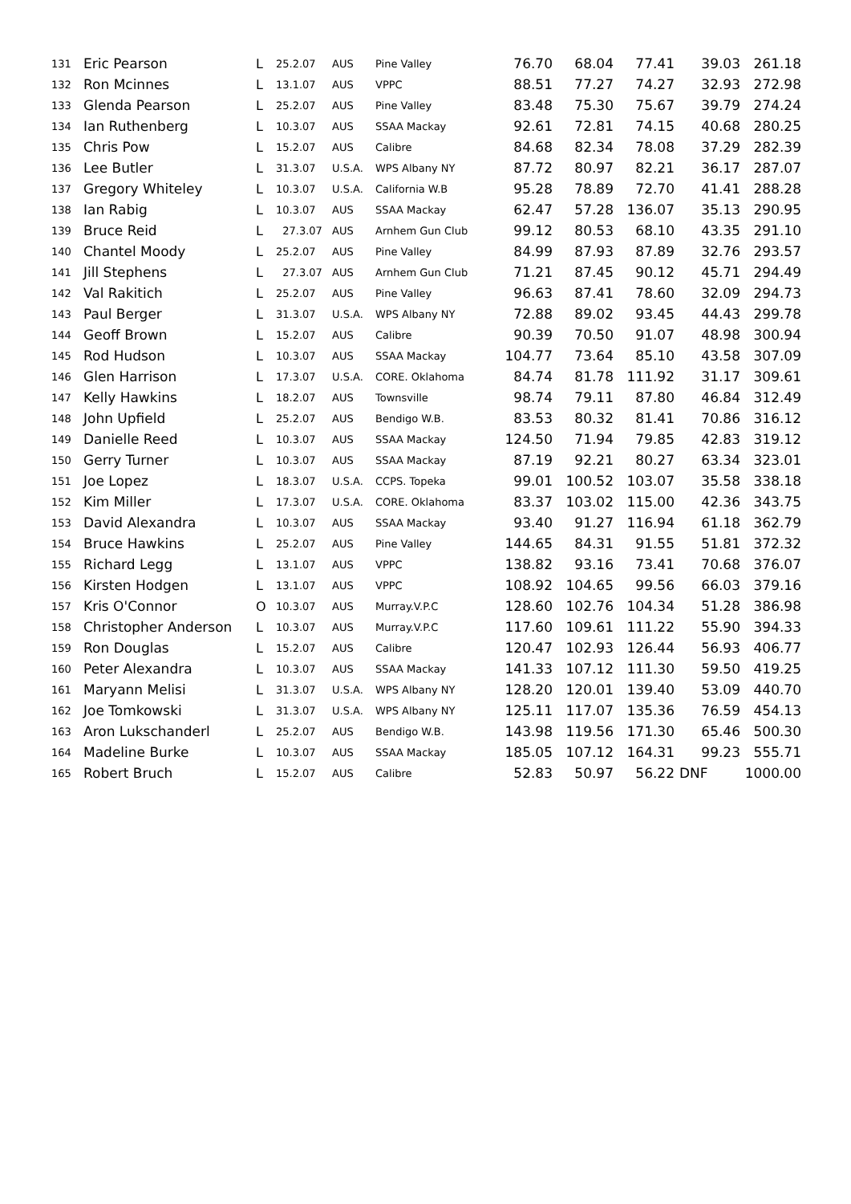| 131 | Eric Pearson | L | 25.2.07 | AUS | Pine Valley | 76.70 | 68.04 | 77.41 | 39.03 | 261.18 |
| 132 | Ron Mcinnes | L | 13.1.07 | AUS | VPPC | 88.51 | 77.27 | 74.27 | 32.93 | 272.98 |
| 133 | Glenda Pearson | L | 25.2.07 | AUS | Pine Valley | 83.48 | 75.30 | 75.67 | 39.79 | 274.24 |
| 134 | Ian Ruthenberg | L | 10.3.07 | AUS | SSAA Mackay | 92.61 | 72.81 | 74.15 | 40.68 | 280.25 |
| 135 | Chris Pow | L | 15.2.07 | AUS | Calibre | 84.68 | 82.34 | 78.08 | 37.29 | 282.39 |
| 136 | Lee Butler | L | 31.3.07 | U.S.A. | WPS Albany NY | 87.72 | 80.97 | 82.21 | 36.17 | 287.07 |
| 137 | Gregory Whiteley | L | 10.3.07 | U.S.A. | California W.B | 95.28 | 78.89 | 72.70 | 41.41 | 288.28 |
| 138 | Ian Rabig | L | 10.3.07 | AUS | SSAA Mackay | 62.47 | 57.28 | 136.07 | 35.13 | 290.95 |
| 139 | Bruce Reid | L | 27.3.07 | AUS | Arnhem Gun Club | 99.12 | 80.53 | 68.10 | 43.35 | 291.10 |
| 140 | Chantel Moody | L | 25.2.07 | AUS | Pine Valley | 84.99 | 87.93 | 87.89 | 32.76 | 293.57 |
| 141 | Jill Stephens | L | 27.3.07 | AUS | Arnhem Gun Club | 71.21 | 87.45 | 90.12 | 45.71 | 294.49 |
| 142 | Val Rakitich | L | 25.2.07 | AUS | Pine Valley | 96.63 | 87.41 | 78.60 | 32.09 | 294.73 |
| 143 | Paul Berger | L | 31.3.07 | U.S.A. | WPS Albany NY | 72.88 | 89.02 | 93.45 | 44.43 | 299.78 |
| 144 | Geoff Brown | L | 15.2.07 | AUS | Calibre | 90.39 | 70.50 | 91.07 | 48.98 | 300.94 |
| 145 | Rod Hudson | L | 10.3.07 | AUS | SSAA Mackay | 104.77 | 73.64 | 85.10 | 43.58 | 307.09 |
| 146 | Glen Harrison | L | 17.3.07 | U.S.A. | CORE. Oklahoma | 84.74 | 81.78 | 111.92 | 31.17 | 309.61 |
| 147 | Kelly Hawkins | L | 18.2.07 | AUS | Townsville | 98.74 | 79.11 | 87.80 | 46.84 | 312.49 |
| 148 | John Upfield | L | 25.2.07 | AUS | Bendigo W.B. | 83.53 | 80.32 | 81.41 | 70.86 | 316.12 |
| 149 | Danielle Reed | L | 10.3.07 | AUS | SSAA Mackay | 124.50 | 71.94 | 79.85 | 42.83 | 319.12 |
| 150 | Gerry Turner | L | 10.3.07 | AUS | SSAA Mackay | 87.19 | 92.21 | 80.27 | 63.34 | 323.01 |
| 151 | Joe Lopez | L | 18.3.07 | U.S.A. | CCPS. Topeka | 99.01 | 100.52 | 103.07 | 35.58 | 338.18 |
| 152 | Kim Miller | L | 17.3.07 | U.S.A. | CORE. Oklahoma | 83.37 | 103.02 | 115.00 | 42.36 | 343.75 |
| 153 | David Alexandra | L | 10.3.07 | AUS | SSAA Mackay | 93.40 | 91.27 | 116.94 | 61.18 | 362.79 |
| 154 | Bruce Hawkins | L | 25.2.07 | AUS | Pine Valley | 144.65 | 84.31 | 91.55 | 51.81 | 372.32 |
| 155 | Richard Legg | L | 13.1.07 | AUS | VPPC | 138.82 | 93.16 | 73.41 | 70.68 | 376.07 |
| 156 | Kirsten Hodgen | L | 13.1.07 | AUS | VPPC | 108.92 | 104.65 | 99.56 | 66.03 | 379.16 |
| 157 | Kris O'Connor | O | 10.3.07 | AUS | Murray.V.P.C | 128.60 | 102.76 | 104.34 | 51.28 | 386.98 |
| 158 | Christopher Anderson | L | 10.3.07 | AUS | Murray.V.P.C | 117.60 | 109.61 | 111.22 | 55.90 | 394.33 |
| 159 | Ron Douglas | L | 15.2.07 | AUS | Calibre | 120.47 | 102.93 | 126.44 | 56.93 | 406.77 |
| 160 | Peter Alexandra | L | 10.3.07 | AUS | SSAA Mackay | 141.33 | 107.12 | 111.30 | 59.50 | 419.25 |
| 161 | Maryann Melisi | L | 31.3.07 | U.S.A. | WPS Albany NY | 128.20 | 120.01 | 139.40 | 53.09 | 440.70 |
| 162 | Joe Tomkowski | L | 31.3.07 | U.S.A. | WPS Albany NY | 125.11 | 117.07 | 135.36 | 76.59 | 454.13 |
| 163 | Aron Lukschanderl | L | 25.2.07 | AUS | Bendigo W.B. | 143.98 | 119.56 | 171.30 | 65.46 | 500.30 |
| 164 | Madeline Burke | L | 10.3.07 | AUS | SSAA Mackay | 185.05 | 107.12 | 164.31 | 99.23 | 555.71 |
| 165 | Robert Bruch | L | 15.2.07 | AUS | Calibre | 52.83 | 50.97 | 56.22 | DNF | 1000.00 |